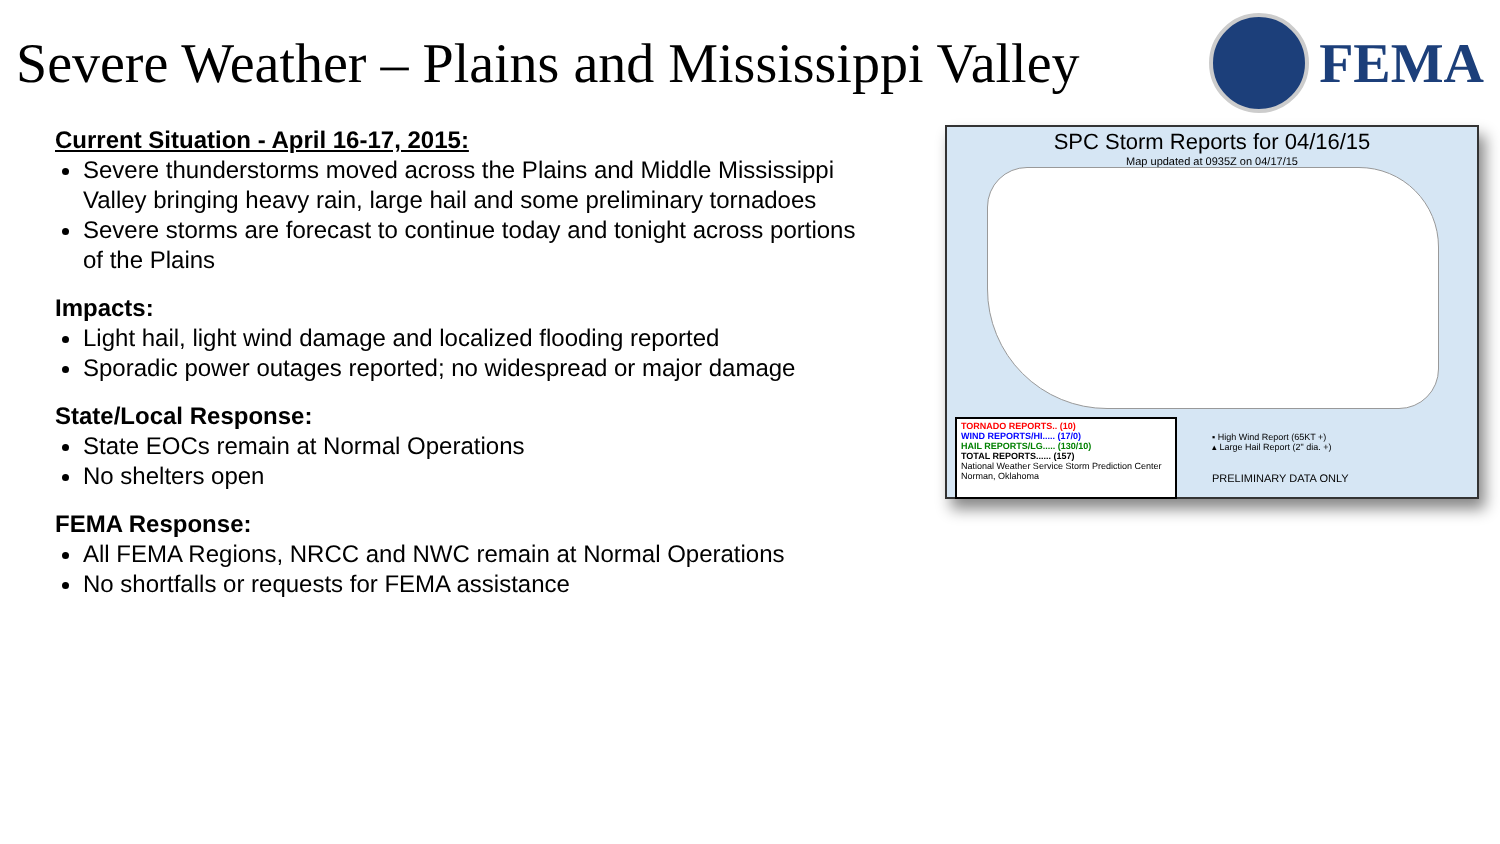Severe Weather – Plains and Mississippi Valley
FEMA
Current Situation - April 16-17, 2015:
Severe thunderstorms moved across the Plains and Middle Mississippi Valley bringing heavy rain, large hail and some preliminary tornadoes
Severe storms are forecast to continue today and tonight across portions of the Plains
Impacts:
Light hail, light wind damage and localized flooding reported
Sporadic power outages reported; no widespread or major damage
State/Local Response:
State EOCs remain at Normal Operations
No shelters open
FEMA Response:
All FEMA Regions, NRCC and NWC remain at Normal Operations
No shortfalls or requests for FEMA assistance
SPC Storm Reports for 04/16/15
Map updated at 0935Z on 04/17/15
TORNADO REPORTS.. (10)
WIND REPORTS/HI..... (17/0)
HAIL REPORTS/LG..... (130/10)
TOTAL REPORTS...... (157)
National Weather Service Storm Prediction Center Norman, Oklahoma
▪ High Wind Report (65KT +)
▴ Large Hail Report (2" dia. +)
PRELIMINARY DATA ONLY